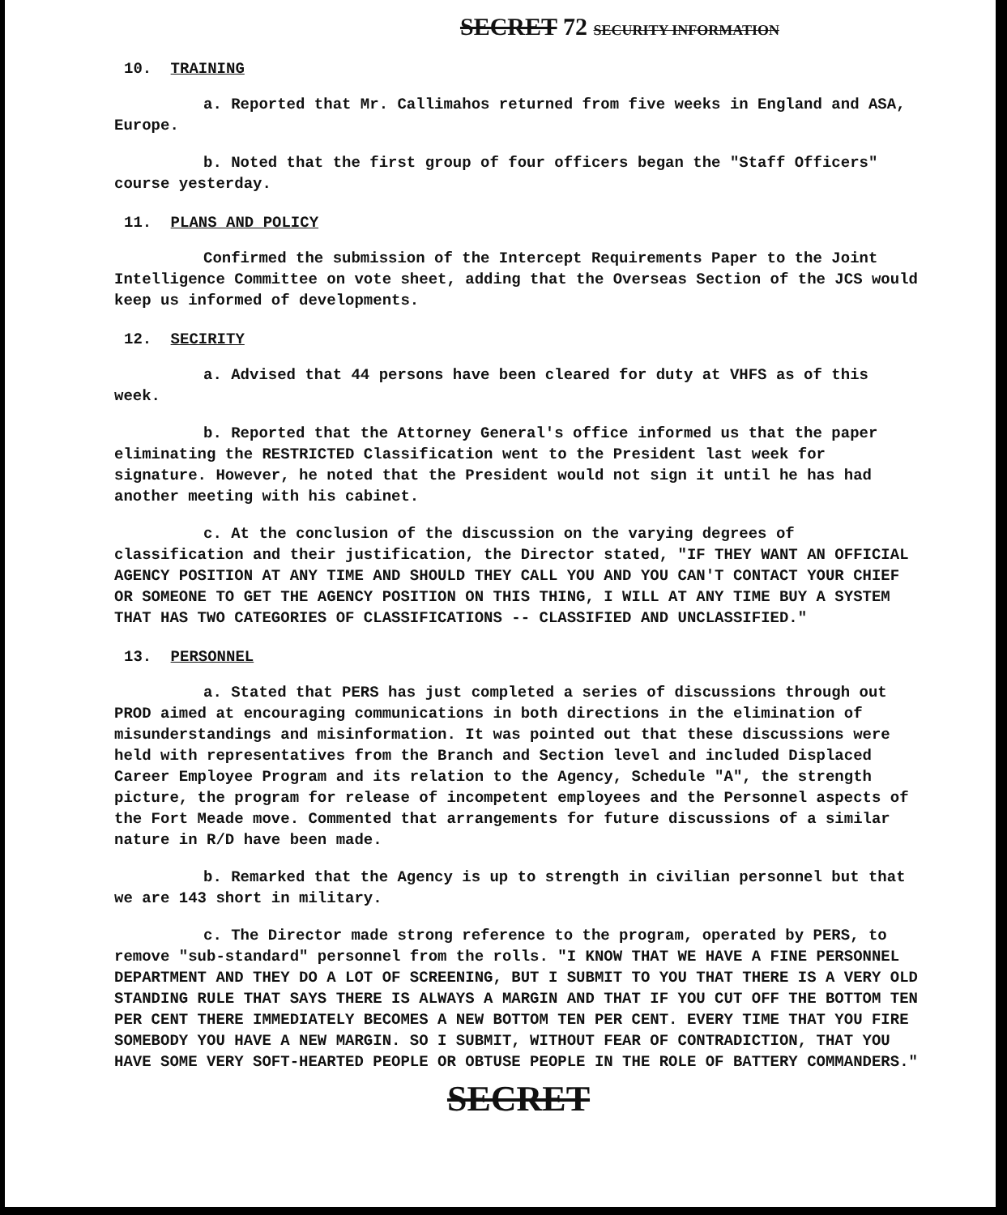SECRET 72 SECURITY INFORMATION
10. TRAINING
a. Reported that Mr. Callimahos returned from five weeks in England and ASA, Europe.
b. Noted that the first group of four officers began the "Staff Officers" course yesterday.
11. PLANS AND POLICY
Confirmed the submission of the Intercept Requirements Paper to the Joint Intelligence Committee on vote sheet, adding that the Overseas Section of the JCS would keep us informed of developments.
12. SECIRITY
a. Advised that 44 persons have been cleared for duty at VHFS as of this week.
b. Reported that the Attorney General's office informed us that the paper eliminating the RESTRICTED Classification went to the President last week for signature. However, he noted that the President would not sign it until he has had another meeting with his cabinet.
c. At the conclusion of the discussion on the varying degrees of classification and their justification, the Director stated, "IF THEY WANT AN OFFICIAL AGENCY POSITION AT ANY TIME AND SHOULD THEY CALL YOU AND YOU CAN'T CONTACT YOUR CHIEF OR SOMEONE TO GET THE AGENCY POSITION ON THIS THING, I WILL AT ANY TIME BUY A SYSTEM THAT HAS TWO CATEGORIES OF CLASSIFICATIONS -- CLASSIFIED AND UNCLASSIFIED."
13. PERSONNEL
a. Stated that PERS has just completed a series of discussions through out PROD aimed at encouraging communications in both directions in the elimination of misunderstandings and misinformation. It was pointed out that these discussions were held with representatives from the Branch and Section level and included Displaced Career Employee Program and its relation to the Agency, Schedule "A", the strength picture, the program for release of incompetent employees and the Personnel aspects of the Fort Meade move. Commented that arrangements for future discussions of a similar nature in R/D have been made.
b. Remarked that the Agency is up to strength in civilian personnel but that we are 143 short in military.
c. The Director made strong reference to the program, operated by PERS, to remove "sub-standard" personnel from the rolls. "I KNOW THAT WE HAVE A FINE PERSONNEL DEPARTMENT AND THEY DO A LOT OF SCREENING, BUT I SUBMIT TO YOU THAT THERE IS A VERY OLD STANDING RULE THAT SAYS THERE IS ALWAYS A MARGIN AND THAT IF YOU CUT OFF THE BOTTOM TEN PER CENT THERE IMMEDIATELY BECOMES A NEW BOTTOM TEN PER CENT. EVERY TIME THAT YOU FIRE SOMEBODY YOU HAVE A NEW MARGIN. SO I SUBMIT, WITHOUT FEAR OF CONTRADICTION, THAT YOU HAVE SOME VERY SOFT-HEARTED PEOPLE OR OBTUSE PEOPLE IN THE ROLE OF BATTERY COMMANDERS."
SECRET